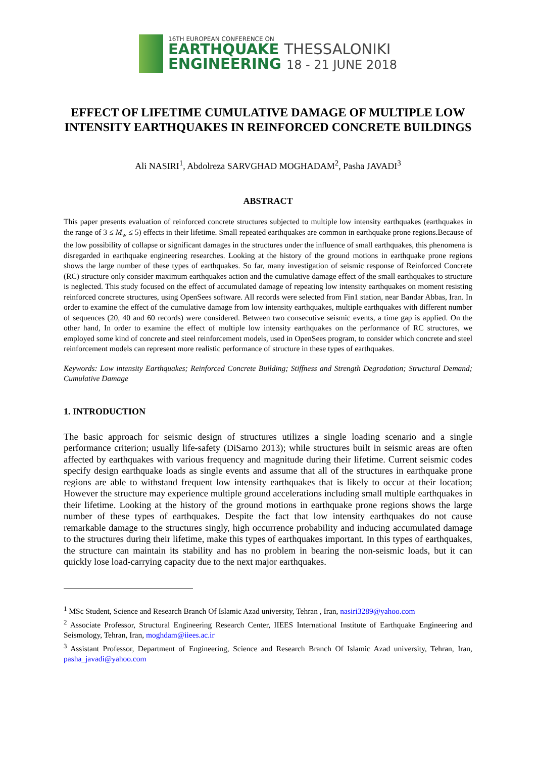16TH EUROPEAN CONFERENCE ON
EARTHQUAKE THESSALONIKI
ENGINEERING 18 - 21 JUNE 2018
EFFECT OF LIFETIME CUMULATIVE DAMAGE OF MULTIPLE LOW INTENSITY EARTHQUAKES IN REINFORCED CONCRETE BUILDINGS
Ali NASIRI<sup>1</sup>, Abdolreza SARVGHAD MOGHADAM<sup>2</sup>, Pasha JAVADI<sup>3</sup>
ABSTRACT
This paper presents evaluation of reinforced concrete structures subjected to multiple low intensity earthquakes (earthquakes in the range of 3 ≤ M<sub>w</sub> ≤ 5) effects in their lifetime. Small repeated earthquakes are common in earthquake prone regions.Because of the low possibility of collapse or significant damages in the structures under the influence of small earthquakes, this phenomena is disregarded in earthquake engineering researches. Looking at the history of the ground motions in earthquake prone regions shows the large number of these types of earthquakes. So far, many investigation of seismic response of Reinforced Concrete (RC) structure only consider maximum earthquakes action and the cumulative damage effect of the small earthquakes to structure is neglected. This study focused on the effect of accumulated damage of repeating low intensity earthquakes on moment resisting reinforced concrete structures, using OpenSees software. All records were selected from Fin1 station, near Bandar Abbas, Iran. In order to examine the effect of the cumulative damage from low intensity earthquakes, multiple earthquakes with different number of sequences (20, 40 and 60 records) were considered. Between two consecutive seismic events, a time gap is applied. On the other hand, In order to examine the effect of multiple low intensity earthquakes on the performance of RC structures, we employed some kind of concrete and steel reinforcement models, used in OpenSees program, to consider which concrete and steel reinforcement models can represent more realistic performance of structure in these types of earthquakes.
Keywords: Low intensity Earthquakes; Reinforced Concrete Building; Stiffness and Strength Degradation; Structural Demand; Cumulative Damage
1. INTRODUCTION
The basic approach for seismic design of structures utilizes a single loading scenario and a single performance criterion; usually life-safety (DiSarno 2013); while structures built in seismic areas are often affected by earthquakes with various frequency and magnitude during their lifetime. Current seismic codes specify design earthquake loads as single events and assume that all of the structures in earthquake prone regions are able to withstand frequent low intensity earthquakes that is likely to occur at their location; However the structure may experience multiple ground accelerations including small multiple earthquakes in their lifetime. Looking at the history of the ground motions in earthquake prone regions shows the large number of these types of earthquakes. Despite the fact that low intensity earthquakes do not cause remarkable damage to the structures singly, high occurrence probability and inducing accumulated damage to the structures during their lifetime, make this types of earthquakes important. In this types of earthquakes, the structure can maintain its stability and has no problem in bearing the non-seismic loads, but it can quickly lose load-carrying capacity due to the next major earthquakes.
<sup>1</sup> MSc Student, Science and Research Branch Of Islamic Azad university, Tehran , Iran, nasiri3289@yahoo.com
<sup>2</sup> Associate Professor, Structural Engineering Research Center, IIEES International Institute of Earthquake Engineering and Seismology, Tehran, Iran, moghdam@iiees.ac.ir
<sup>3</sup> Assistant Professor, Department of Engineering, Science and Research Branch Of Islamic Azad university, Tehran, Iran, pasha_javadi@yahoo.com